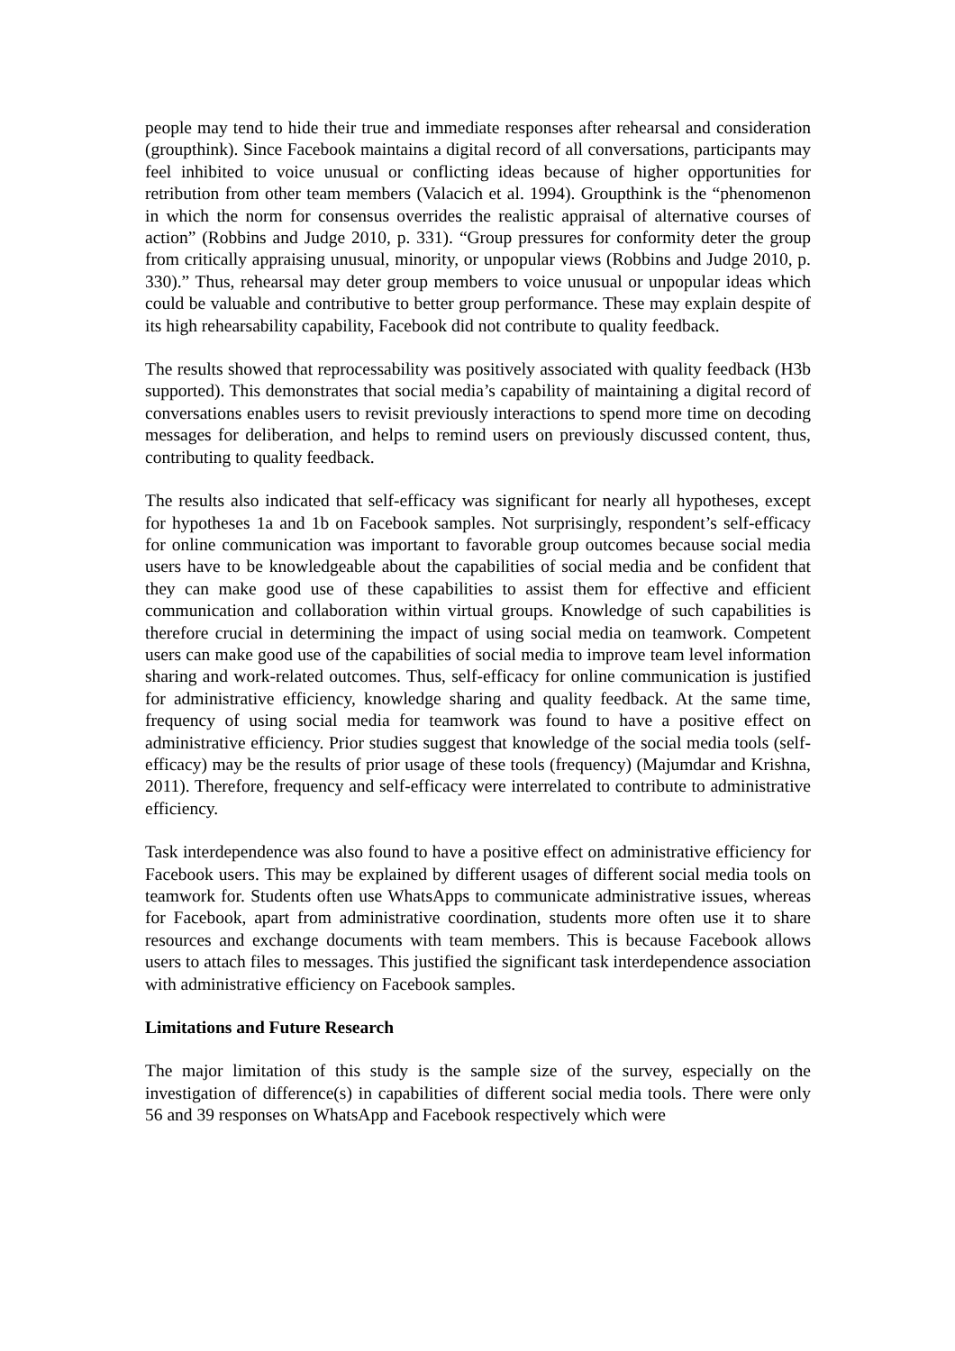people may tend to hide their true and immediate responses after rehearsal and consideration (groupthink). Since Facebook maintains a digital record of all conversations, participants may feel inhibited to voice unusual or conflicting ideas because of higher opportunities for retribution from other team members (Valacich et al. 1994). Groupthink is the “phenomenon in which the norm for consensus overrides the realistic appraisal of alternative courses of action” (Robbins and Judge 2010, p. 331). “Group pressures for conformity deter the group from critically appraising unusual, minority, or unpopular views (Robbins and Judge 2010, p. 330).” Thus, rehearsal may deter group members to voice unusual or unpopular ideas which could be valuable and contributive to better group performance. These may explain despite of its high rehearsability capability, Facebook did not contribute to quality feedback.
The results showed that reprocessability was positively associated with quality feedback (H3b supported). This demonstrates that social media’s capability of maintaining a digital record of conversations enables users to revisit previously interactions to spend more time on decoding messages for deliberation, and helps to remind users on previously discussed content, thus, contributing to quality feedback.
The results also indicated that self-efficacy was significant for nearly all hypotheses, except for hypotheses 1a and 1b on Facebook samples. Not surprisingly, respondent’s self-efficacy for online communication was important to favorable group outcomes because social media users have to be knowledgeable about the capabilities of social media and be confident that they can make good use of these capabilities to assist them for effective and efficient communication and collaboration within virtual groups. Knowledge of such capabilities is therefore crucial in determining the impact of using social media on teamwork. Competent users can make good use of the capabilities of social media to improve team level information sharing and work-related outcomes. Thus, self-efficacy for online communication is justified for administrative efficiency, knowledge sharing and quality feedback. At the same time, frequency of using social media for teamwork was found to have a positive effect on administrative efficiency. Prior studies suggest that knowledge of the social media tools (self-efficacy) may be the results of prior usage of these tools (frequency) (Majumdar and Krishna, 2011). Therefore, frequency and self-efficacy were interrelated to contribute to administrative efficiency.
Task interdependence was also found to have a positive effect on administrative efficiency for Facebook users. This may be explained by different usages of different social media tools on teamwork for. Students often use WhatsApps to communicate administrative issues, whereas for Facebook, apart from administrative coordination, students more often use it to share resources and exchange documents with team members. This is because Facebook allows users to attach files to messages. This justified the significant task interdependence association with administrative efficiency on Facebook samples.
Limitations and Future Research
The major limitation of this study is the sample size of the survey, especially on the investigation of difference(s) in capabilities of different social media tools. There were only 56 and 39 responses on WhatsApp and Facebook respectively which were